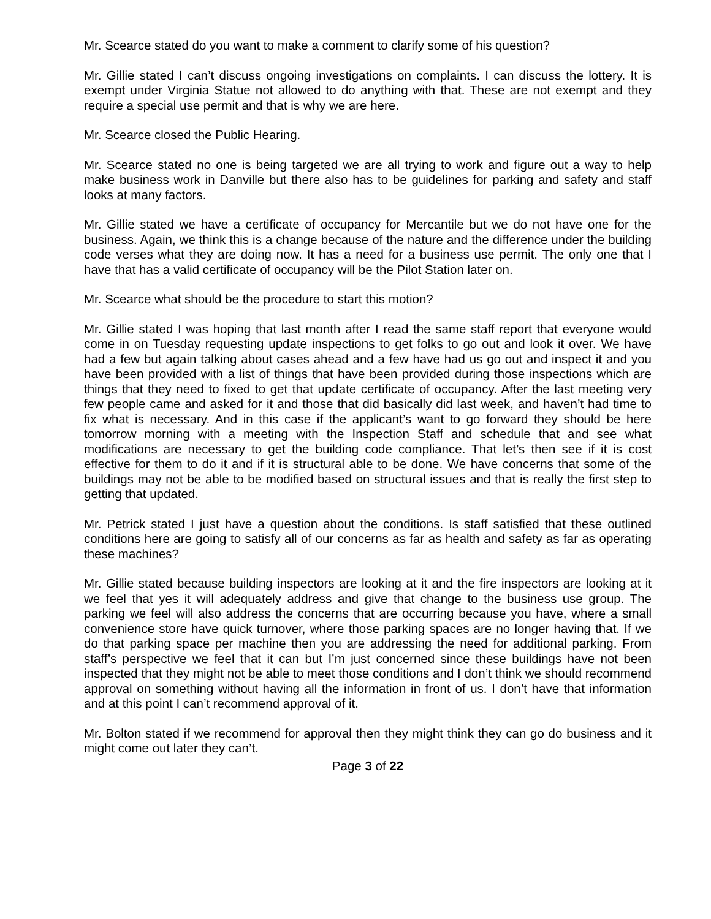Mr. Scearce stated do you want to make a comment to clarify some of his question?
Mr. Gillie stated I can’t discuss ongoing investigations on complaints. I can discuss the lottery. It is exempt under Virginia Statue not allowed to do anything with that. These are not exempt and they require a special use permit and that is why we are here.
Mr. Scearce closed the Public Hearing.
Mr. Scearce stated no one is being targeted we are all trying to work and figure out a way to help make business work in Danville but there also has to be guidelines for parking and safety and staff looks at many factors.
Mr. Gillie stated we have a certificate of occupancy for Mercantile but we do not have one for the business. Again, we think this is a change because of the nature and the difference under the building code verses what they are doing now. It has a need for a business use permit. The only one that I have that has a valid certificate of occupancy will be the Pilot Station later on.
Mr. Scearce what should be the procedure to start this motion?
Mr. Gillie stated I was hoping that last month after I read the same staff report that everyone would come in on Tuesday requesting update inspections to get folks to go out and look it over. We have had a few but again talking about cases ahead and a few have had us go out and inspect it and you have been provided with a list of things that have been provided during those inspections which are things that they need to fixed to get that update certificate of occupancy. After the last meeting very few people came and asked for it and those that did basically did last week, and haven’t had time to fix what is necessary. And in this case if the applicant’s want to go forward they should be here tomorrow morning with a meeting with the Inspection Staff and schedule that and see what modifications are necessary to get the building code compliance. That let’s then see if it is cost effective for them to do it and if it is structural able to be done. We have concerns that some of the buildings may not be able to be modified based on structural issues and that is really the first step to getting that updated.
Mr. Petrick stated I just have a question about the conditions. Is staff satisfied that these outlined conditions here are going to satisfy all of our concerns as far as health and safety as far as operating these machines?
Mr. Gillie stated because building inspectors are looking at it and the fire inspectors are looking at it we feel that yes it will adequately address and give that change to the business use group. The parking we feel will also address the concerns that are occurring because you have, where a small convenience store have quick turnover, where those parking spaces are no longer having that. If we do that parking space per machine then you are addressing the need for additional parking. From staff’s perspective we feel that it can but I’m just concerned since these buildings have not been inspected that they might not be able to meet those conditions and I don’t think we should recommend approval on something without having all the information in front of us. I don’t have that information and at this point I can’t recommend approval of it.
Mr. Bolton stated if we recommend for approval then they might think they can go do business and it might come out later they can’t.
Page 3 of 22